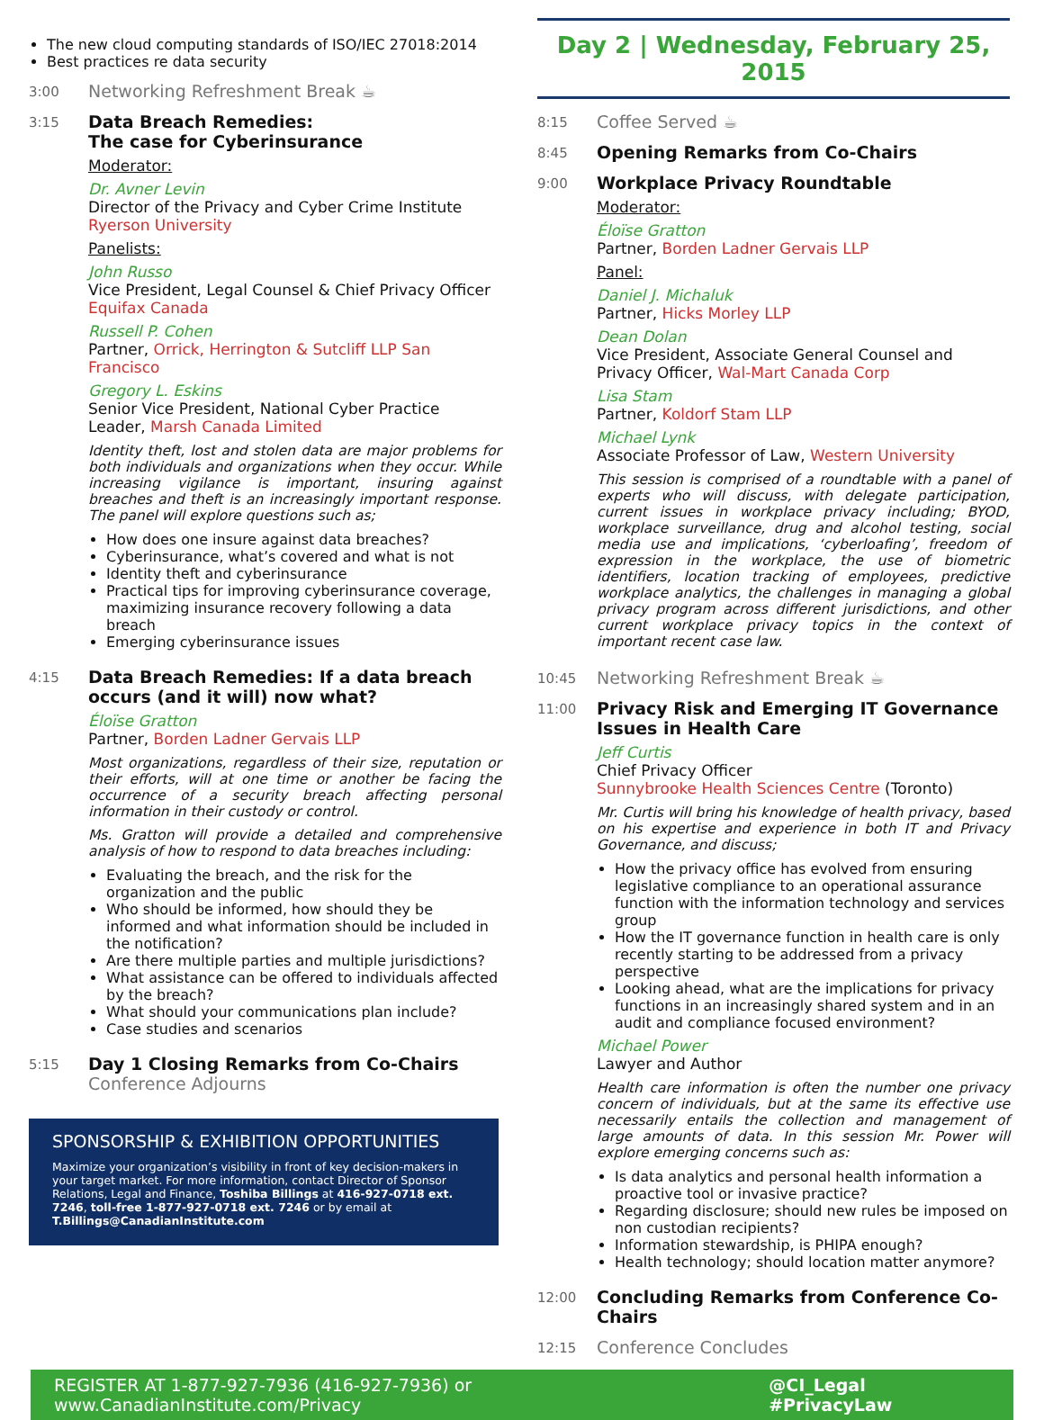The new cloud computing standards of ISO/IEC 27018:2014
Best practices re data security
3:00
Networking Refreshment Break ☕
3:15
Data Breach Remedies:
The case for Cyberinsurance
Moderator:
Dr. Avner Levin
Director of the Privacy and Cyber Crime Institute
Ryerson University
Panelists:
John Russo
Vice President, Legal Counsel & Chief Privacy Officer
Equifax Canada
Russell P. Cohen
Partner, Orrick, Herrington & Sutcliff LLP San Francisco
Gregory L. Eskins
Senior Vice President, National Cyber Practice Leader, Marsh Canada Limited
Identity theft, lost and stolen data are major problems for both individuals and organizations when they occur. While increasing vigilance is important, insuring against breaches and theft is an increasingly important response. The panel will explore questions such as;
How does one insure against data breaches?
Cyberinsurance, what’s covered and what is not
Identity theft and cyberinsurance
Practical tips for improving cyberinsurance coverage, maximizing insurance recovery following a data breach
Emerging cyberinsurance issues
4:15
Data Breach Remedies: If a data breach occurs (and it will) now what?
Éloïse Gratton
Partner, Borden Ladner Gervais LLP
Most organizations, regardless of their size, reputation or their efforts, will at one time or another be facing the occurrence of a security breach affecting personal information in their custody or control.
Ms. Gratton will provide a detailed and comprehensive analysis of how to respond to data breaches including:
Evaluating the breach, and the risk for the organization and the public
Who should be informed, how should they be informed and what information should be included in the notification?
Are there multiple parties and multiple jurisdictions?
What assistance can be offered to individuals affected by the breach?
What should your communications plan include?
Case studies and scenarios
5:15
Day 1 Closing Remarks from Co-Chairs
Conference Adjourns
SPONSORSHIP & EXHIBITION OPPORTUNITIES
Maximize your organization’s visibility in front of key decision-makers in your target market. For more information, contact Director of Sponsor Relations, Legal and Finance, Toshiba Billings at 416-927-0718 ext. 7246, toll-free 1-877-927-0718 ext. 7246 or by email at T.Billings@CanadianInstitute.com
Day 2 | Wednesday, February 25, 2015
8:15
Coffee Served ☕
8:45
Opening Remarks from Co-Chairs
9:00
Workplace Privacy Roundtable
Moderator:
Éloïse Gratton
Partner, Borden Ladner Gervais LLP
Panel:
Daniel J. Michaluk
Partner, Hicks Morley LLP
Dean Dolan
Vice President, Associate General Counsel and Privacy Officer, Wal-Mart Canada Corp
Lisa Stam
Partner, Koldorf Stam LLP
Michael Lynk
Associate Professor of Law, Western University
This session is comprised of a roundtable with a panel of experts who will discuss, with delegate participation, current issues in workplace privacy including; BYOD, workplace surveillance, drug and alcohol testing, social media use and implications, ‘cyberloafing’, freedom of expression in the workplace, the use of biometric identifiers, location tracking of employees, predictive workplace analytics, the challenges in managing a global privacy program across different jurisdictions, and other current workplace privacy topics in the context of important recent case law.
10:45
Networking Refreshment Break ☕
11:00
Privacy Risk and Emerging IT Governance Issues in Health Care
Jeff Curtis
Chief Privacy Officer
Sunnybrooke Health Sciences Centre (Toronto)
Mr. Curtis will bring his knowledge of health privacy, based on his expertise and experience in both IT and Privacy Governance, and discuss;
How the privacy office has evolved from ensuring legislative compliance to an operational assurance function with the information technology and services group
How the IT governance function in health care is only recently starting to be addressed from a privacy perspective
Looking ahead, what are the implications for privacy functions in an increasingly shared system and in an audit and compliance focused environment?
Michael Power
Lawyer and Author
Health care information is often the number one privacy concern of individuals, but at the same its effective use necessarily entails the collection and management of large amounts of data. In this session Mr. Power will explore emerging concerns such as:
Is data analytics and personal health information a proactive tool or invasive practice?
Regarding disclosure; should new rules be imposed on non custodian recipients?
Information stewardship, is PHIPA enough?
Health technology; should location matter anymore?
12:00
Concluding Remarks from Conference Co-Chairs
12:15
Conference Concludes
REGISTER AT 1-877-927-7936 (416-927-7936) or www.CanadianInstitute.com/Privacy @CI_Legal #PrivacyLaw